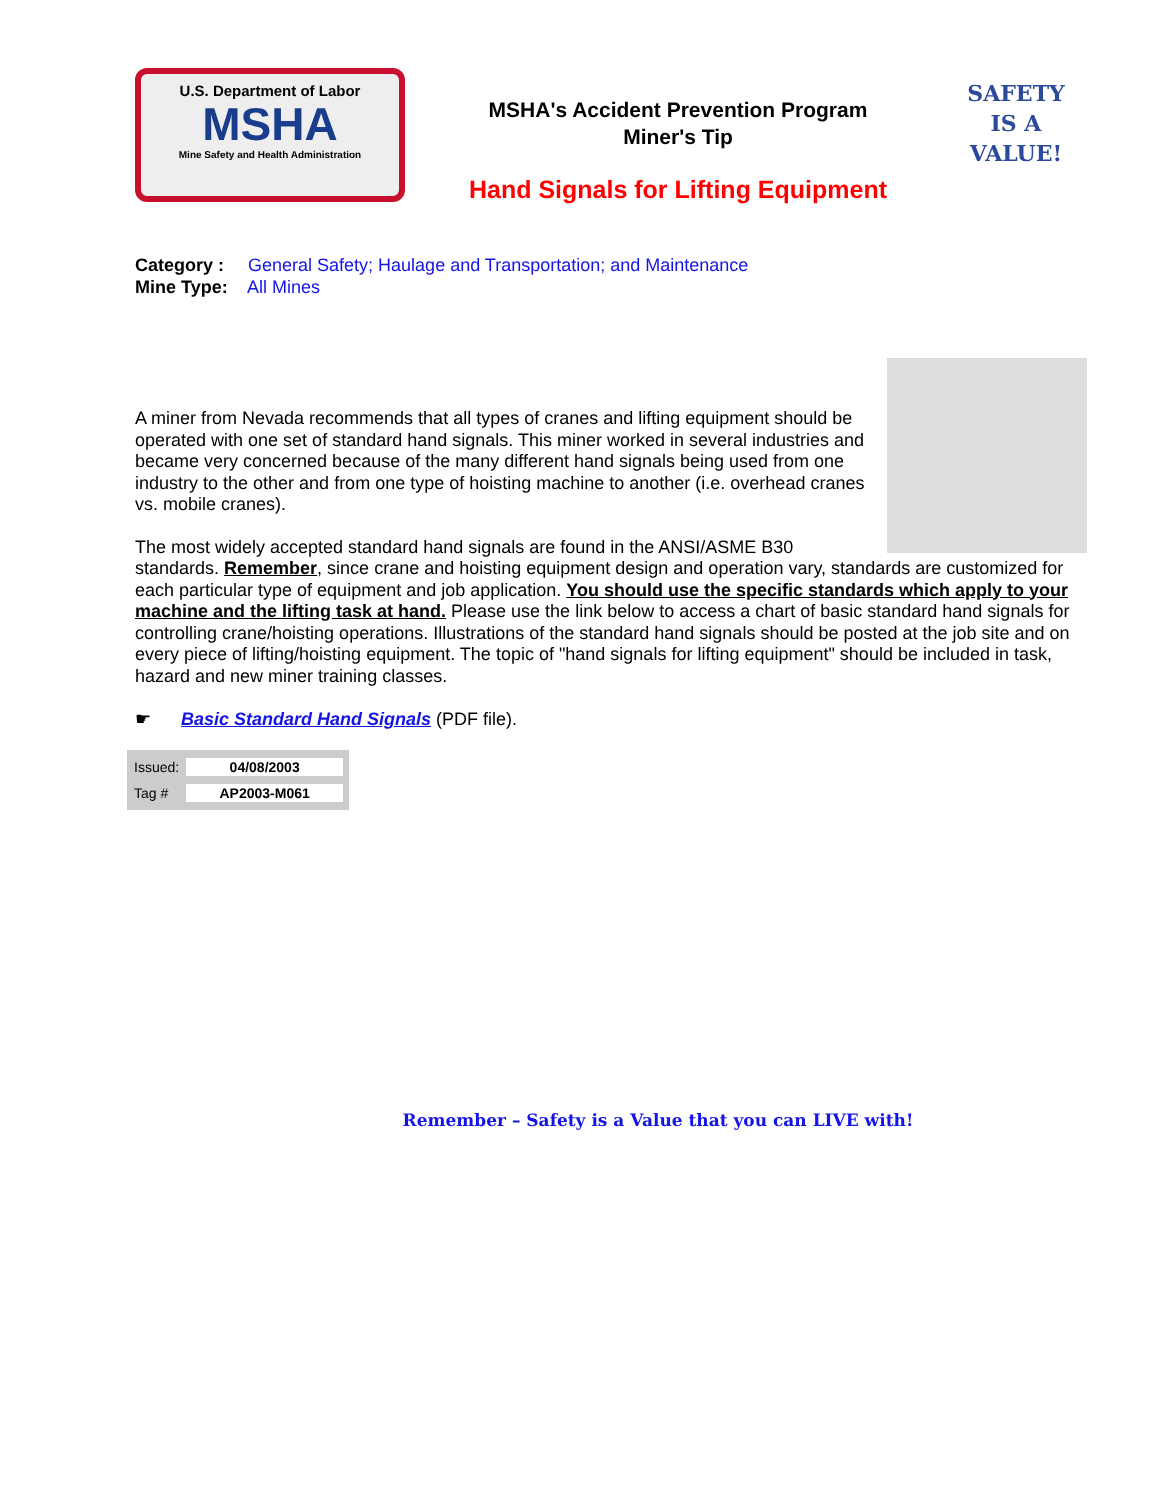U.S. Department of Labor
MSHA
Mine Safety and Health Administration
MSHA's Accident Prevention Program
Miner's Tip
Hand Signals for Lifting Equipment
SAFETY
IS A
VALUE!
Category : General Safety; Haulage and Transportation; and Maintenance
Mine Type: All Mines
A miner from Nevada recommends that all types of cranes and lifting equipment should be operated with one set of standard hand signals. This miner worked in several industries and became very concerned because of the many different hand signals being used from one industry to the other and from one type of hoisting machine to another (i.e. overhead cranes vs. mobile cranes).
The most widely accepted standard hand signals are found in the ANSI/ASME B30 standards. Remember, since crane and hoisting equipment design and operation vary, standards are customized for each particular type of equipment and job application. You should use the specific standards which apply to your machine and the lifting task at hand. Please use the link below to access a chart of basic standard hand signals for controlling crane/hoisting operations. Illustrations of the standard hand signals should be posted at the job site and on every piece of lifting/hoisting equipment. The topic of "hand signals for lifting equipment" should be included in task, hazard and new miner training classes.
☛ Basic Standard Hand Signals (PDF file).
| Issued: | 04/08/2003 |
| Tag # | AP2003-M061 |
Remember – Safety is a Value that you can LIVE with!